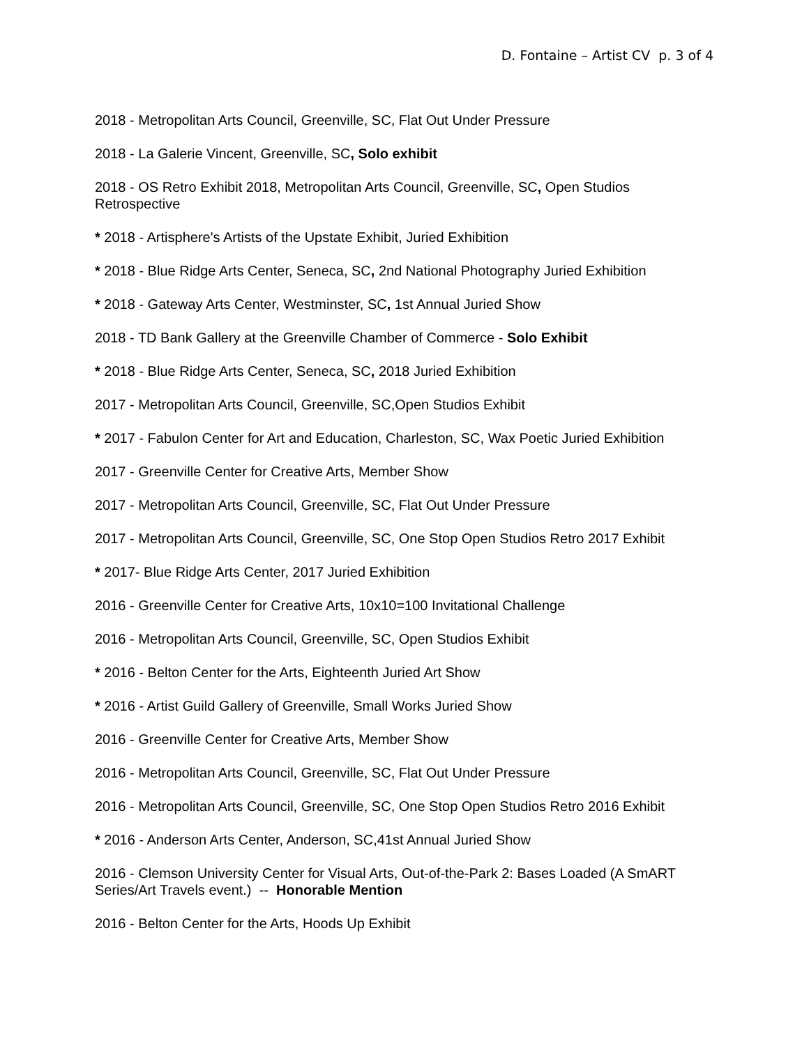D. Fontaine – Artist CV p. 3 of 4
2018 - Metropolitan Arts Council, Greenville, SC, Flat Out Under Pressure
2018 - La Galerie Vincent, Greenville, SC, Solo exhibit
2018 - OS Retro Exhibit 2018, Metropolitan Arts Council, Greenville, SC, Open Studios Retrospective
* 2018 - Artisphere's Artists of the Upstate Exhibit, Juried Exhibition
* 2018 - Blue Ridge Arts Center, Seneca, SC, 2nd National Photography Juried Exhibition
* 2018 - Gateway Arts Center, Westminster, SC, 1st Annual Juried Show
2018 - TD Bank Gallery at the Greenville Chamber of Commerce - Solo Exhibit
* 2018 - Blue Ridge Arts Center, Seneca, SC, 2018 Juried Exhibition
2017 - Metropolitan Arts Council, Greenville, SC,Open Studios Exhibit
* 2017 - Fabulon Center for Art and Education, Charleston, SC, Wax Poetic Juried Exhibition
2017 - Greenville Center for Creative Arts, Member Show
2017 - Metropolitan Arts Council, Greenville, SC, Flat Out Under Pressure
2017 - Metropolitan Arts Council, Greenville, SC, One Stop Open Studios Retro 2017 Exhibit
* 2017- Blue Ridge Arts Center, 2017 Juried Exhibition
2016 - Greenville Center for Creative Arts, 10x10=100 Invitational Challenge
2016 - Metropolitan Arts Council, Greenville, SC, Open Studios Exhibit
* 2016 - Belton Center for the Arts, Eighteenth Juried Art Show
* 2016 - Artist Guild Gallery of Greenville, Small Works Juried Show
2016 - Greenville Center for Creative Arts, Member Show
2016 - Metropolitan Arts Council, Greenville, SC, Flat Out Under Pressure
2016 - Metropolitan Arts Council, Greenville, SC, One Stop Open Studios Retro 2016 Exhibit
* 2016 - Anderson Arts Center, Anderson, SC,41st Annual Juried Show
2016 - Clemson University Center for Visual Arts, Out-of-the-Park 2: Bases Loaded (A SmART Series/Art Travels event.) -- Honorable Mention
2016 - Belton Center for the Arts, Hoods Up Exhibit